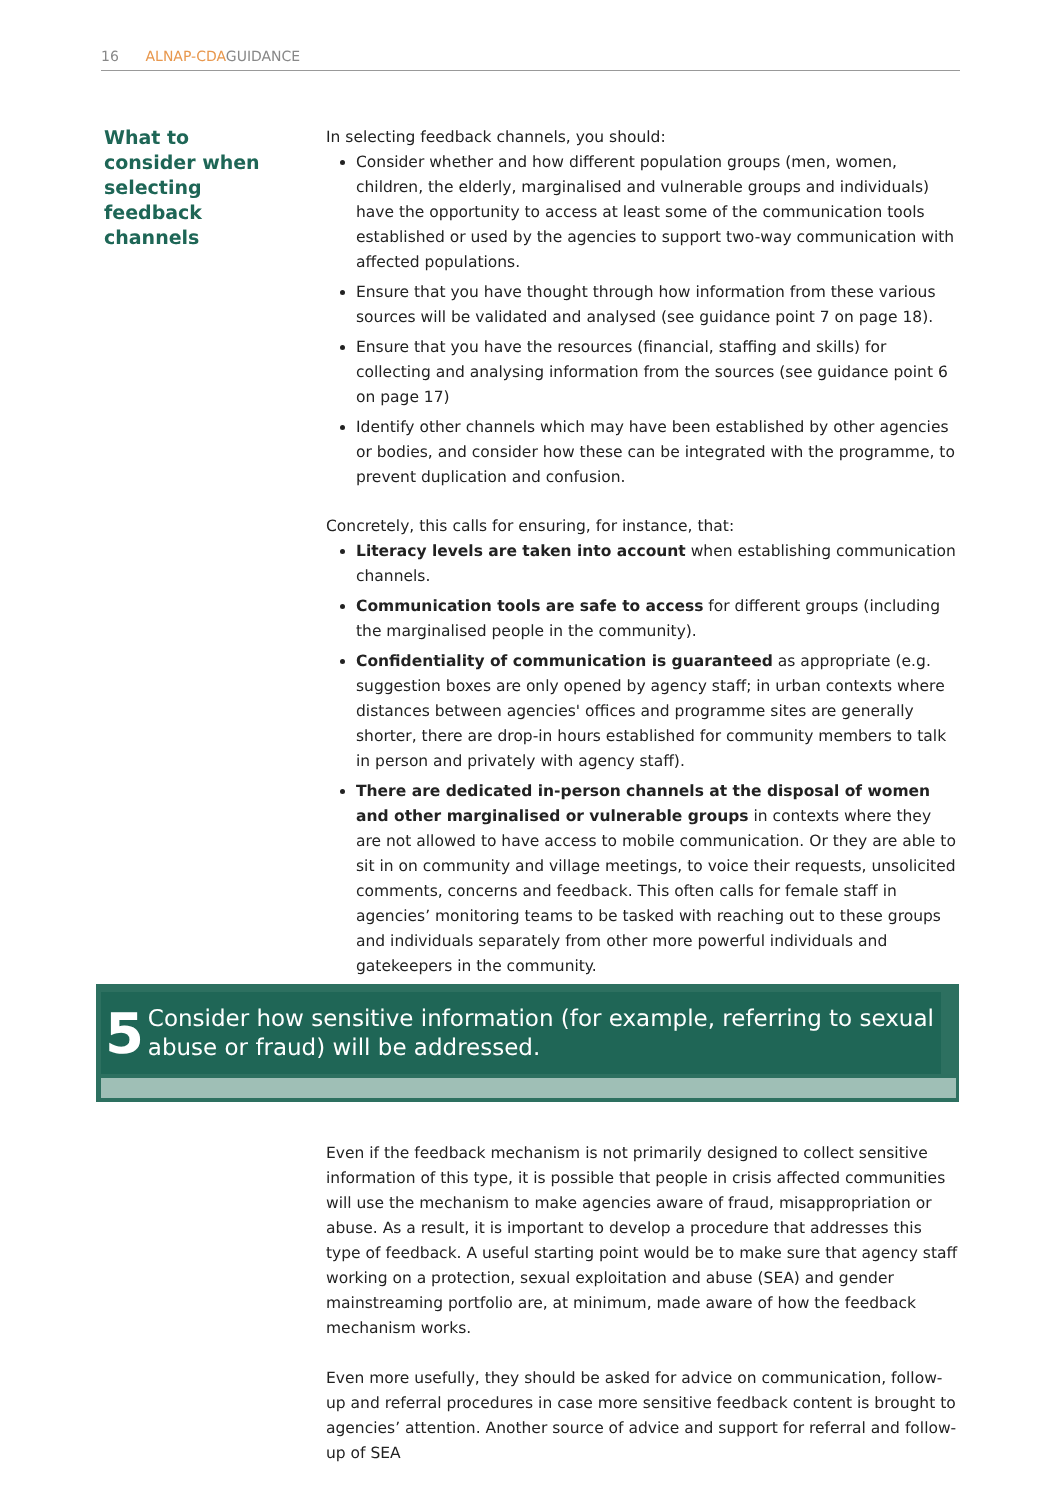16 ALNAP-CDAGUIDANCE
What to
consider when
selecting
feedback
channels
In selecting feedback channels, you should:
Consider whether and how different population groups (men, women, children, the elderly, marginalised and vulnerable groups and individuals) have the opportunity to access at least some of the communication tools established or used by the agencies to support two-way communication with affected populations.
Ensure that you have thought through how information from these various sources will be validated and analysed (see guidance point 7 on page 18).
Ensure that you have the resources (financial, staffing and skills) for collecting and analysing information from the sources (see guidance point 6 on page 17)
Identify other channels which may have been established by other agencies or bodies, and consider how these can be integrated with the programme, to prevent duplication and confusion.
Concretely, this calls for ensuring, for instance, that:
Literacy levels are taken into account when establishing communication channels.
Communication tools are safe to access for different groups (including the marginalised people in the community).
Confidentiality of communication is guaranteed as appropriate (e.g. suggestion boxes are only opened by agency staff; in urban contexts where distances between agencies' offices and programme sites are generally shorter, there are drop-in hours established for community members to talk in person and privately with agency staff).
There are dedicated in-person channels at the disposal of women and other marginalised or vulnerable groups in contexts where they are not allowed to have access to mobile communication. Or they are able to sit in on community and village meetings, to voice their requests, unsolicited comments, concerns and feedback. This often calls for female staff in agencies’ monitoring teams to be tasked with reaching out to these groups and individuals separately from other more powerful individuals and gatekeepers in the community.
5
Consider how sensitive information (for example, referring to sexual abuse or fraud) will be addressed.
Even if the feedback mechanism is not primarily designed to collect sensitive information of this type, it is possible that people in crisis affected communities will use the mechanism to make agencies aware of fraud, misappropriation or abuse. As a result, it is important to develop a procedure that addresses this type of feedback. A useful starting point would be to make sure that agency staff working on a protection, sexual exploitation and abuse (SEA) and gender mainstreaming portfolio are, at minimum, made aware of how the feedback mechanism works.
Even more usefully, they should be asked for advice on communication, follow-up and referral procedures in case more sensitive feedback content is brought to agencies’ attention. Another source of advice and support for referral and follow-up of SEA